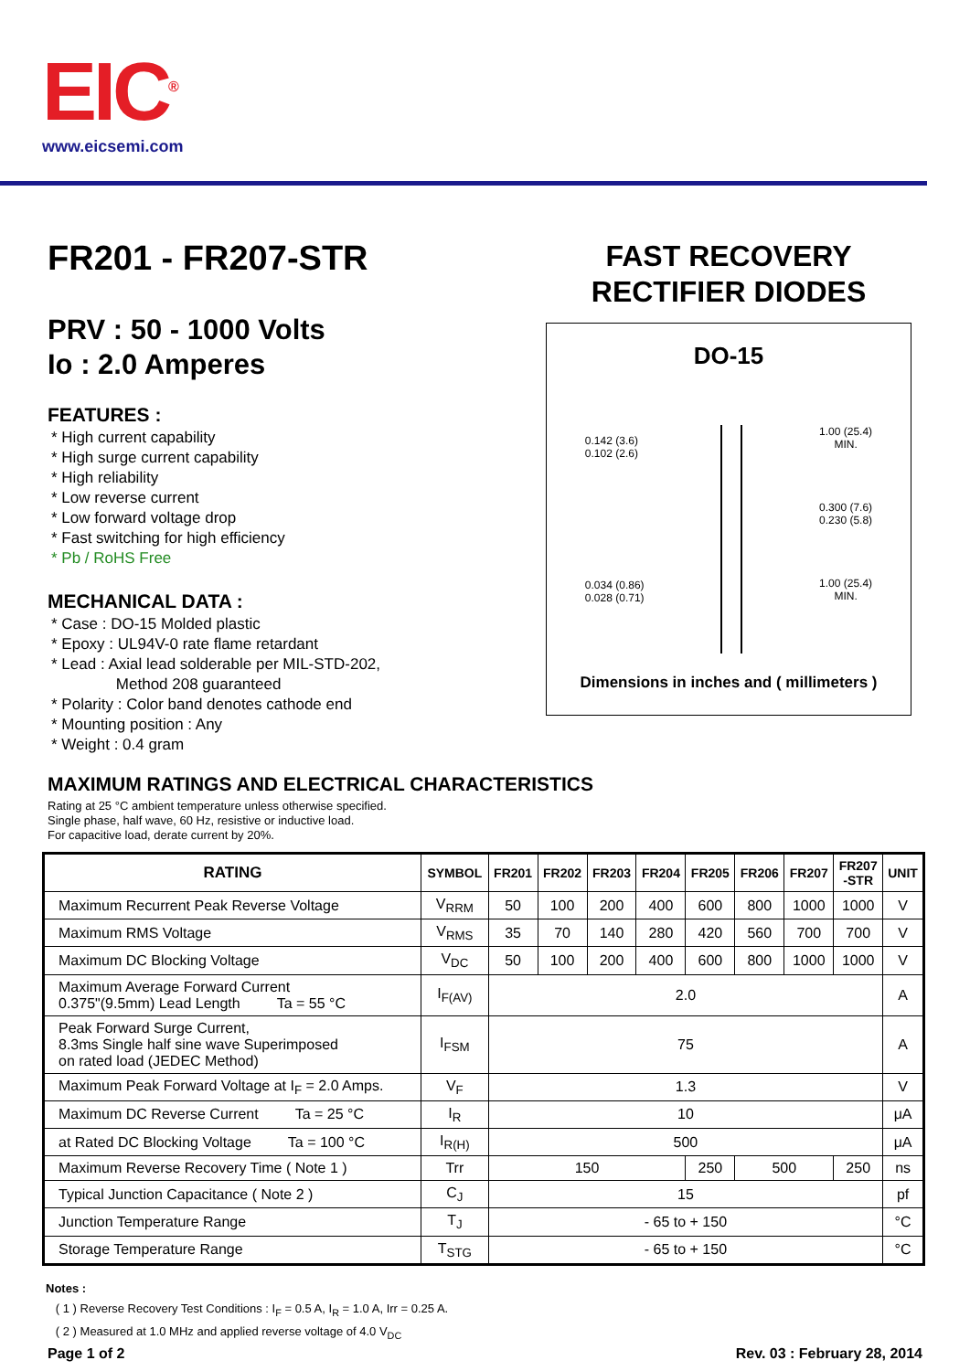EIC<sup>®</sup>
www.eicsemi.com
FR201 - FR207-STR
PRV : 50 - 1000 Volts
Io : 2.0 Amperes
FEATURES :
* High current capability
* High surge current capability
* High reliability
* Low reverse current
* Low forward voltage drop
* Fast switching for high efficiency
* Pb / RoHS Free
MECHANICAL DATA :
* Case : DO-15 Molded plastic
* Epoxy : UL94V-0 rate flame retardant
* Lead : Axial lead solderable per MIL-STD-202,
Method 208 guaranteed
* Polarity : Color band denotes cathode end
* Mounting position : Any
* Weight : 0.4 gram
FAST RECOVERY
RECTIFIER DIODES
DO-15
0.142 (3.6)
0.102 (2.6)
0.034 (0.86)
0.028 (0.71)
1.00 (25.4)
MIN.
0.300 (7.6)
0.230 (5.8)
1.00 (25.4)
MIN.
Dimensions in inches and ( millimeters )
MAXIMUM RATINGS AND ELECTRICAL CHARACTERISTICS
Rating at 25 °C ambient temperature unless otherwise specified.
Single phase, half wave, 60 Hz, resistive or inductive load.
For capacitive load, derate current by 20%.
| RATING | SYMBOL | FR201 | FR202 | FR203 | FR204 | FR205 | FR206 | FR207 | FR207 -STR | UNIT |
| --- | --- | --- | --- | --- | --- | --- | --- | --- | --- | --- |
| Maximum Recurrent Peak Reverse Voltage | V<sub>RRM</sub> | 50 | 100 | 200 | 400 | 600 | 800 | 1000 | 1000 | V |
| Maximum RMS Voltage | V<sub>RMS</sub> | 35 | 70 | 140 | 280 | 420 | 560 | 700 | 700 | V |
| Maximum DC Blocking Voltage | V<sub>DC</sub> | 50 | 100 | 200 | 400 | 600 | 800 | 1000 | 1000 | V |
| Maximum Average Forward Current 0.375"(9.5mm) Lead Length Ta = 55 °C | I<sub>F(AV)</sub> | 2.0 | | | | | | | | A |
| Peak Forward Surge Current, 8.3ms Single half sine wave Superimposed on rated load (JEDEC Method) | I<sub>FSM</sub> | 75 | | | | | | | | A |
| Maximum Peak Forward Voltage at I<sub>F</sub> = 2.0 Amps. | V<sub>F</sub> | 1.3 | | | | | | | | V |
| Maximum DC Reverse Current Ta = 25 °C | I<sub>R</sub> | 10 | | | | | | | | μA |
| at Rated DC Blocking Voltage Ta = 100 °C | I<sub>R(H)</sub> | 500 | | | | | | | | μA |
| Maximum Reverse Recovery Time ( Note 1 ) | Trr | 150 | | | | 250 | 500 | | 250 | ns |
| Typical Junction Capacitance ( Note 2 ) | C<sub>J</sub> | 15 | | | | | | | | pf |
| Junction Temperature Range | T<sub>J</sub> | - 65 to + 150 | | | | | | | | °C |
| Storage Temperature Range | T<sub>STG</sub> | - 65 to + 150 | | | | | | | | °C |
Notes :
( 1 ) Reverse Recovery Test Conditions : I<sub>F</sub> = 0.5 A, I<sub>R</sub> = 1.0 A, Irr = 0.25 A.
( 2 ) Measured at 1.0 MHz and applied reverse voltage of 4.0 V<sub>DC</sub>
Page 1 of 2 Rev. 03 : February 28, 2014